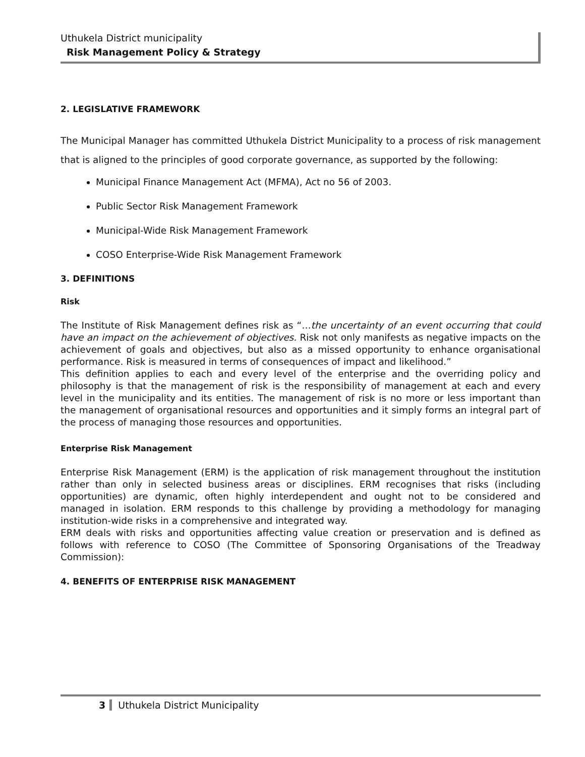Uthukela District municipality
Risk Management Policy & Strategy
2. LEGISLATIVE FRAMEWORK
The Municipal Manager has committed Uthukela District Municipality to a process of risk management that is aligned to the principles of good corporate governance, as supported by the following:
Municipal Finance Management Act (MFMA), Act no 56 of 2003.
Public Sector Risk Management Framework
Municipal-Wide Risk Management Framework
COSO Enterprise-Wide Risk Management Framework
3. DEFINITIONS
Risk
The Institute of Risk Management defines risk as “…the uncertainty of an event occurring that could have an impact on the achievement of objectives. Risk not only manifests as negative impacts on the achievement of goals and objectives, but also as a missed opportunity to enhance organisational performance. Risk is measured in terms of consequences of impact and likelihood.”
This definition applies to each and every level of the enterprise and the overriding policy and philosophy is that the management of risk is the responsibility of management at each and every level in the municipality and its entities. The management of risk is no more or less important than the management of organisational resources and opportunities and it simply forms an integral part of the process of managing those resources and opportunities.
Enterprise Risk Management
Enterprise Risk Management (ERM) is the application of risk management throughout the institution rather than only in selected business areas or disciplines. ERM recognises that risks (including opportunities) are dynamic, often highly interdependent and ought not to be considered and managed in isolation. ERM responds to this challenge by providing a methodology for managing institution-wide risks in a comprehensive and integrated way.
ERM deals with risks and opportunities affecting value creation or preservation and is defined as follows with reference to COSO (The Committee of Sponsoring Organisations of the Treadway Commission):
4. BENEFITS OF ENTERPRISE RISK MANAGEMENT
3 Uthukela District Municipality